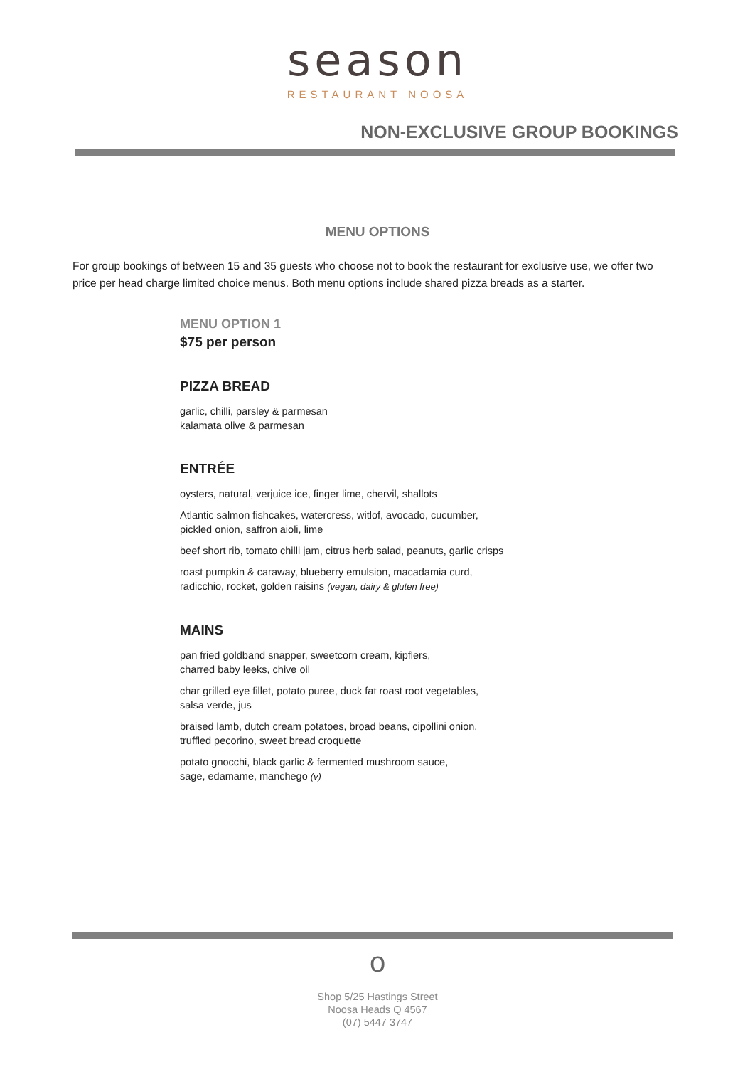season
RESTAURANT NOOSA
NON-EXCLUSIVE GROUP BOOKINGS
MENU OPTIONS
For group bookings of between 15 and 35 guests who choose not to book the restaurant for exclusive use, we offer two price per head charge limited choice menus. Both menu options include shared pizza breads as a starter.
MENU OPTION 1
$75 per person
PIZZA BREAD
garlic, chilli, parsley & parmesan
kalamata olive & parmesan
ENTRÉE
oysters, natural, verjuice ice, finger lime, chervil, shallots
Atlantic salmon fishcakes, watercress, witlof, avocado, cucumber,
pickled onion, saffron aioli, lime
beef short rib, tomato chilli jam, citrus herb salad, peanuts, garlic crisps
roast pumpkin & caraway, blueberry emulsion, macadamia curd,
radicchio, rocket, golden raisins (vegan, dairy & gluten free)
MAINS
pan fried goldband snapper, sweetcorn cream, kipflers,
charred baby leeks, chive oil
char grilled eye fillet, potato puree, duck fat roast root vegetables,
salsa verde, jus
braised lamb, dutch cream potatoes, broad beans, cipollini onion,
truffled pecorino, sweet bread croquette
potato gnocchi, black garlic & fermented mushroom sauce,
sage, edamame, manchego (v)
o
Shop 5/25 Hastings Street
Noosa Heads Q 4567
(07) 5447 3747